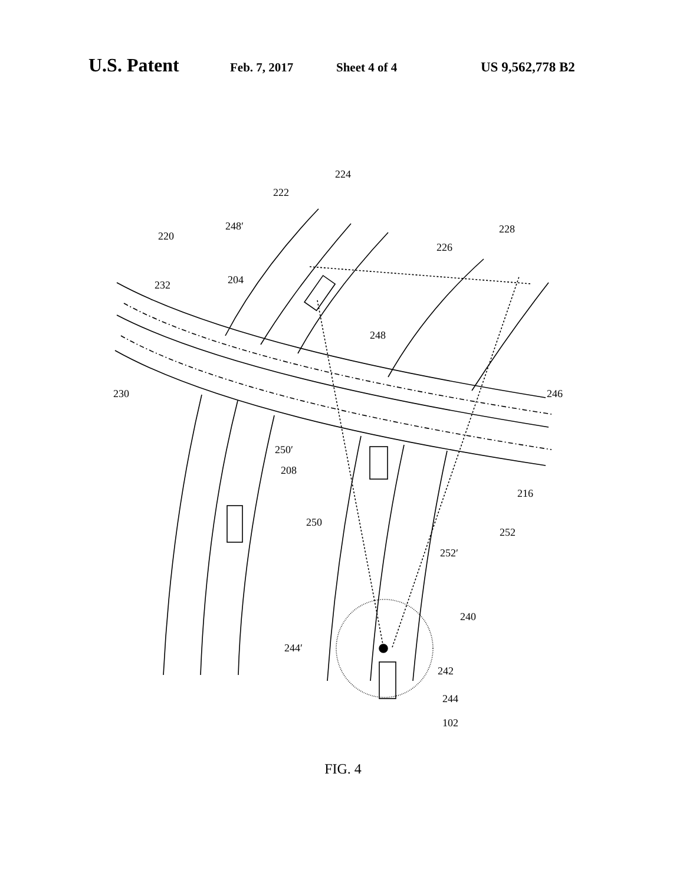U.S. Patent Feb. 7, 2017 Sheet 4 of 4 US 9,562,778 B2
224
222
248′
220
228
226
204 232
248
230 246
250′
208
216
250
252
252′
240
244′
242
244
102
FIG. 4